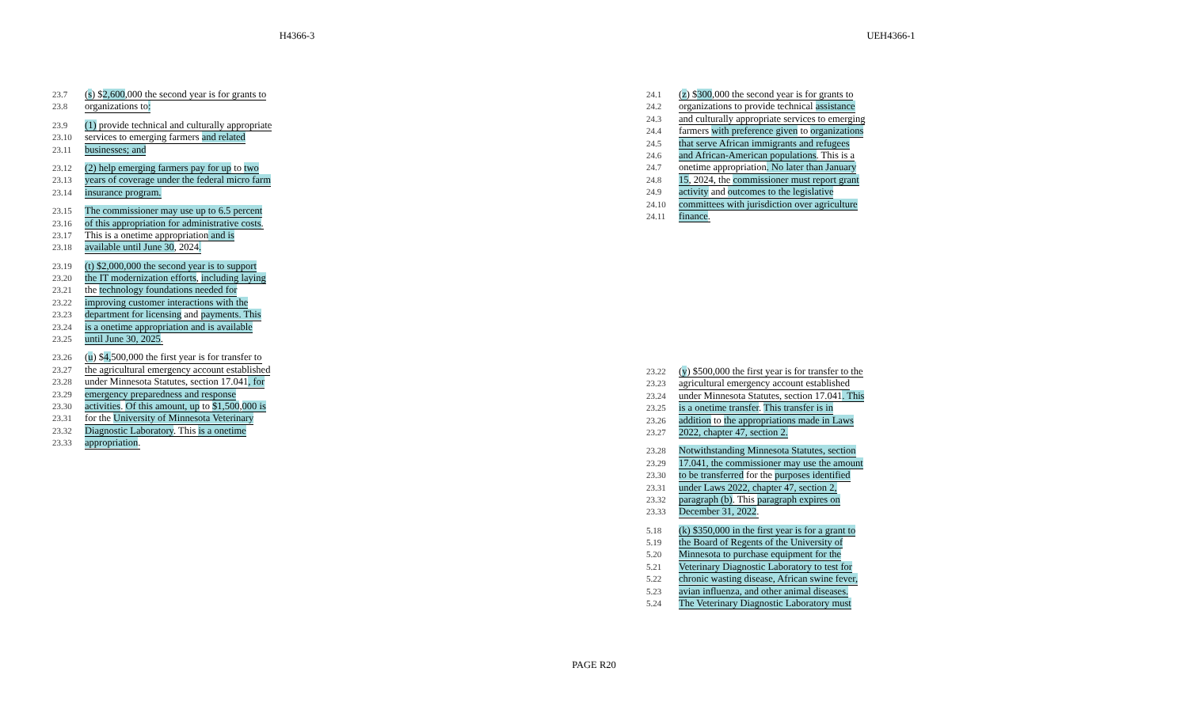H4366-3 UEH4366-1
23.7 (s) $2,600,000 the second year is for grants to
23.8 organizations to:
23.9 (1) provide technical and culturally appropriate
23.10 services to emerging farmers and related
23.11 businesses; and
23.12 (2) help emerging farmers pay for up to two
23.13 years of coverage under the federal micro farm
23.14 insurance program.
23.15 The commissioner may use up to 6.5 percent
23.16 of this appropriation for administrative costs.
23.17 This is a onetime appropriation and is
23.18 available until June 30, 2024.
23.19 (t) $2,000,000 the second year is to support
23.20 the IT modernization efforts, including laying
23.21 the technology foundations needed for
23.22 improving customer interactions with the
23.23 department for licensing and payments. This
23.24 is a onetime appropriation and is available
23.25 until June 30, 2025.
23.26 (u) $4, 500,000 the first year is for transfer to
23.27 the agricultural emergency account established
23.28 under Minnesota Statutes, section 17.041, for
23.29 emergency preparedness and response
23.30 activities. Of this amount, up to $1,500,000 is
23.31 for the University of Minnesota Veterinary
23.32 Diagnostic Laboratory. This is a onetime
23.33 appropriation.
24.1 (z) $300,000 the second year is for grants to
24.2 organizations to provide technical assistance
24.3 and culturally appropriate services to emerging
24.4 farmers with preference given to organizations
24.5 that serve African immigrants and refugees
24.6 and African-American populations. This is a
24.7 onetime appropriation. No later than January
24.8 15, 2024, the commissioner must report grant
24.9 activity and outcomes to the legislative
24.10 committees with jurisdiction over agriculture
24.11 finance.
23.22 (y) $500,000 the first year is for transfer to the
23.23 agricultural emergency account established
23.24 under Minnesota Statutes, section 17.041. This
23.25 is a onetime transfer. This transfer is in
23.26 addition to the appropriations made in Laws
23.27 2022, chapter 47, section 2.
23.28 Notwithstanding Minnesota Statutes, section
23.29 17.041, the commissioner may use the amount
23.30 to be transferred for the purposes identified
23.31 under Laws 2022, chapter 47, section 2,
23.32 paragraph (b). This paragraph expires on
23.33 December 31, 2022.
5.18 (k) $350,000 in the first year is for a grant to
5.19 the Board of Regents of the University of
5.20 Minnesota to purchase equipment for the
5.21 Veterinary Diagnostic Laboratory to test for
5.22 chronic wasting disease, African swine fever,
5.23 avian influenza, and other animal diseases.
5.24 The Veterinary Diagnostic Laboratory must
PAGE R20